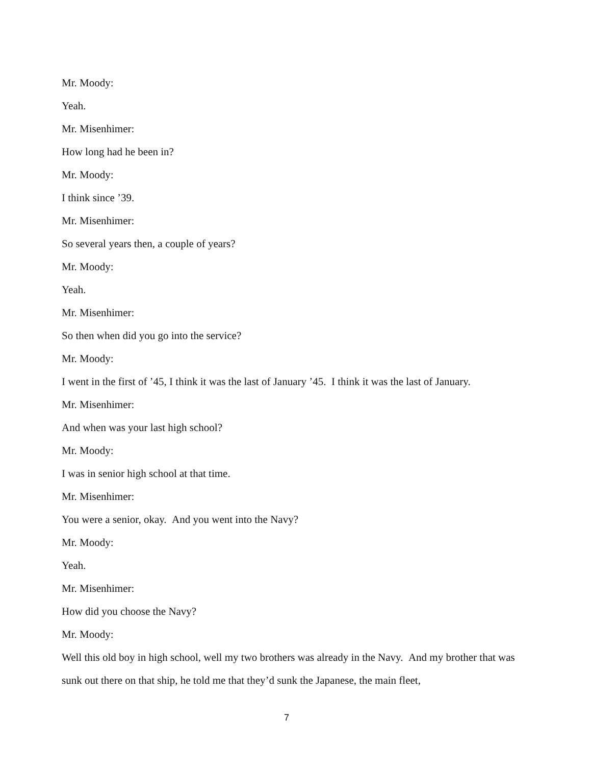Mr. Moody:
Yeah.
Mr. Misenhimer:
How long had he been in?
Mr. Moody:
I think since ’39.
Mr. Misenhimer:
So several years then, a couple of years?
Mr. Moody:
Yeah.
Mr. Misenhimer:
So then when did you go into the service?
Mr. Moody:
I went in the first of ’45, I think it was the last of January ’45. I think it was the last of January.
Mr. Misenhimer:
And when was your last high school?
Mr. Moody:
I was in senior high school at that time.
Mr. Misenhimer:
You were a senior, okay. And you went into the Navy?
Mr. Moody:
Yeah.
Mr. Misenhimer:
How did you choose the Navy?
Mr. Moody:
Well this old boy in high school, well my two brothers was already in the Navy. And my brother that was sunk out there on that ship, he told me that they’d sunk the Japanese, the main fleet,
7